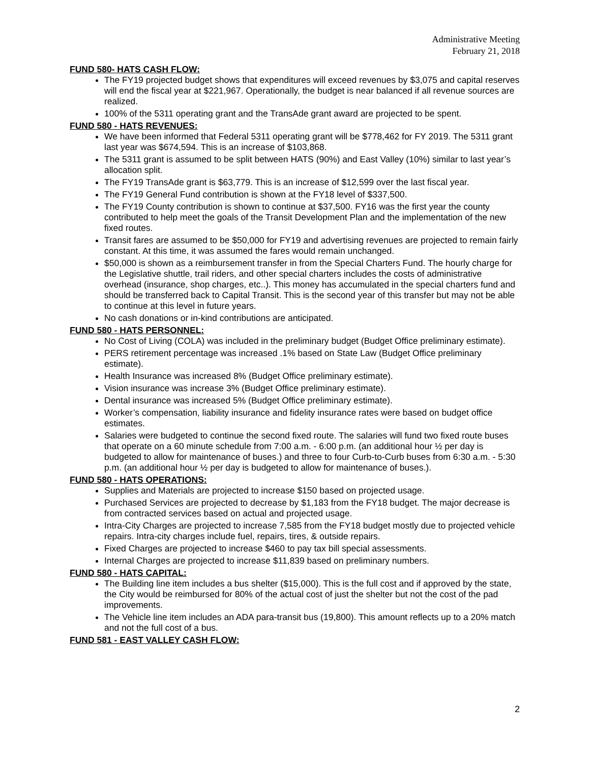Administrative Meeting
February 21, 2018
FUND 580- HATS CASH FLOW:
The FY19 projected budget shows that expenditures will exceed revenues by $3,075 and capital reserves will end the fiscal year at $221,967. Operationally, the budget is near balanced if all revenue sources are realized.
100% of the 5311 operating grant and the TransAde grant award are projected to be spent.
FUND 580 - HATS REVENUES:
We have been informed that Federal 5311 operating grant will be $778,462 for FY 2019. The 5311 grant last year was $674,594. This is an increase of $103,868.
The 5311 grant is assumed to be split between HATS (90%) and East Valley (10%) similar to last year’s allocation split.
The FY19 TransAde grant is $63,779. This is an increase of $12,599 over the last fiscal year.
The FY19 General Fund contribution is shown at the FY18 level of $337,500.
The FY19 County contribution is shown to continue at $37,500. FY16 was the first year the county contributed to help meet the goals of the Transit Development Plan and the implementation of the new fixed routes.
Transit fares are assumed to be $50,000 for FY19 and advertising revenues are projected to remain fairly constant. At this time, it was assumed the fares would remain unchanged.
$50,000 is shown as a reimbursement transfer in from the Special Charters Fund. The hourly charge for the Legislative shuttle, trail riders, and other special charters includes the costs of administrative overhead (insurance, shop charges, etc..). This money has accumulated in the special charters fund and should be transferred back to Capital Transit. This is the second year of this transfer but may not be able to continue at this level in future years.
No cash donations or in-kind contributions are anticipated.
FUND 580 - HATS PERSONNEL:
No Cost of Living (COLA) was included in the preliminary budget (Budget Office preliminary estimate).
PERS retirement percentage was increased .1% based on State Law (Budget Office preliminary estimate).
Health Insurance was increased 8% (Budget Office preliminary estimate).
Vision insurance was increase 3% (Budget Office preliminary estimate).
Dental insurance was increased 5% (Budget Office preliminary estimate).
Worker’s compensation, liability insurance and fidelity insurance rates were based on budget office estimates.
Salaries were budgeted to continue the second fixed route. The salaries will fund two fixed route buses that operate on a 60 minute schedule from 7:00 a.m. - 6:00 p.m. (an additional hour ½ per day is budgeted to allow for maintenance of buses.) and three to four Curb-to-Curb buses from 6:30 a.m. - 5:30 p.m. (an additional hour ½ per day is budgeted to allow for maintenance of buses.).
FUND 580 - HATS OPERATIONS:
Supplies and Materials are projected to increase $150 based on projected usage.
Purchased Services are projected to decrease by $1,183 from the FY18 budget. The major decrease is from contracted services based on actual and projected usage.
Intra-City Charges are projected to increase 7,585 from the FY18 budget mostly due to projected vehicle repairs. Intra-city charges include fuel, repairs, tires, & outside repairs.
Fixed Charges are projected to increase $460 to pay tax bill special assessments.
Internal Charges are projected to increase $11,839 based on preliminary numbers.
FUND 580 - HATS CAPITAL:
The Building line item includes a bus shelter ($15,000). This is the full cost and if approved by the state, the City would be reimbursed for 80% of the actual cost of just the shelter but not the cost of the pad improvements.
The Vehicle line item includes an ADA para-transit bus (19,800). This amount reflects up to a 20% match and not the full cost of a bus.
FUND 581 - EAST VALLEY CASH FLOW:
2